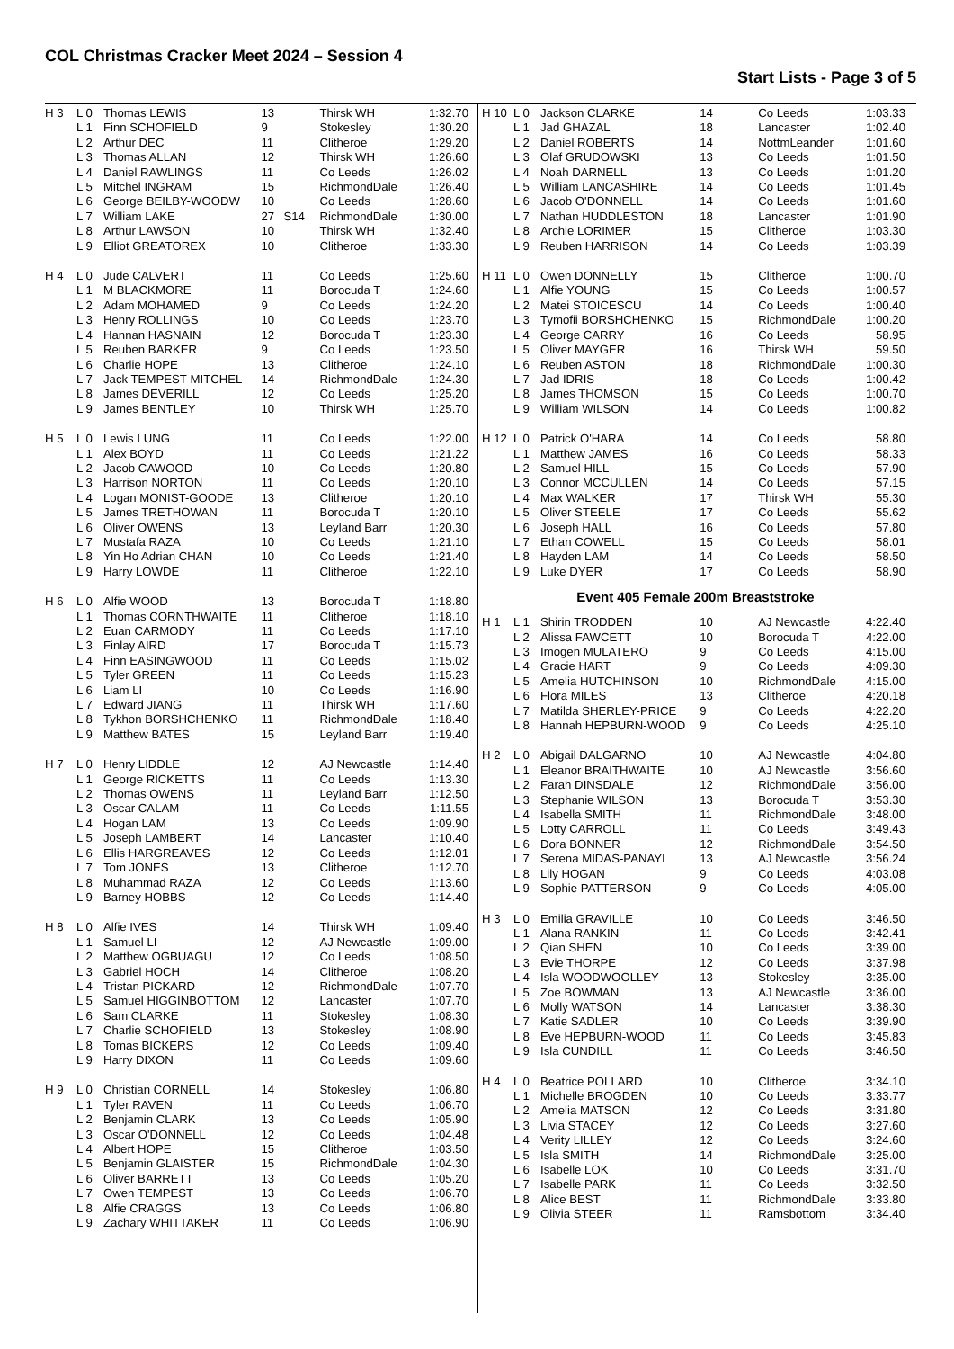COL Christmas Cracker Meet 2024 – Session 4
Start Lists - Page 3 of 5
| H 3 | L 0 | Thomas LEWIS | 13 | | Thirsk WH | 1:32.70 |
| | L 1 | Finn SCHOFIELD | 9 | | Stokesley | 1:30.20 |
| | L 2 | Arthur DEC | 11 | | Clitheroe | 1:29.20 |
| | L 3 | Thomas ALLAN | 12 | | Thirsk WH | 1:26.60 |
| | L 4 | Daniel RAWLINGS | 11 | | Co Leeds | 1:26.02 |
| | L 5 | Mitchel INGRAM | 15 | | RichmondDale | 1:26.40 |
| | L 6 | George BEILBY-WOODW | 10 | | Co Leeds | 1:28.60 |
| | L 7 | William LAKE | 27 | S14 | RichmondDale | 1:30.00 |
| | L 8 | Arthur LAWSON | 10 | | Thirsk WH | 1:32.40 |
| | L 9 | Elliot GREATOREX | 10 | | Clitheroe | 1:33.30 |
| H 4 | L 0 | Jude CALVERT | 11 | | Co Leeds | 1:25.60 |
| | L 1 | M BLACKMORE | 11 | | Borocuda T | 1:24.60 |
| | L 2 | Adam MOHAMED | 9 | | Co Leeds | 1:24.20 |
| | L 3 | Henry ROLLINGS | 10 | | Co Leeds | 1:23.70 |
| | L 4 | Hannan HASNAIN | 12 | | Borocuda T | 1:23.30 |
| | L 5 | Reuben BARKER | 9 | | Co Leeds | 1:23.50 |
| | L 6 | Charlie HOPE | 13 | | Clitheroe | 1:24.10 |
| | L 7 | Jack TEMPEST-MITCHEL | 14 | | RichmondDale | 1:24.30 |
| | L 8 | James DEVERILL | 12 | | Co Leeds | 1:25.20 |
| | L 9 | James BENTLEY | 10 | | Thirsk WH | 1:25.70 |
| H 5 | L 0 | Lewis LUNG | 11 | | Co Leeds | 1:22.00 |
| | L 1 | Alex BOYD | 11 | | Co Leeds | 1:21.22 |
| | L 2 | Jacob CAWOOD | 10 | | Co Leeds | 1:20.80 |
| | L 3 | Harrison NORTON | 11 | | Co Leeds | 1:20.10 |
| | L 4 | Logan MONIST-GOODE | 13 | | Clitheroe | 1:20.10 |
| | L 5 | James TRETHOWAN | 11 | | Borocuda T | 1:20.10 |
| | L 6 | Oliver OWENS | 13 | | Leyland Barr | 1:20.30 |
| | L 7 | Mustafa RAZA | 10 | | Co Leeds | 1:21.10 |
| | L 8 | Yin Ho Adrian CHAN | 10 | | Co Leeds | 1:21.40 |
| | L 9 | Harry LOWDE | 11 | | Clitheroe | 1:22.10 |
| H 6 | L 0 | Alfie WOOD | 13 | | Borocuda T | 1:18.80 |
| | L 1 | Thomas CORNTHWAITE | 11 | | Clitheroe | 1:18.10 |
| | L 2 | Euan CARMODY | 11 | | Co Leeds | 1:17.10 |
| | L 3 | Finlay AIRD | 17 | | Borocuda T | 1:15.73 |
| | L 4 | Finn EASINGWOOD | 11 | | Co Leeds | 1:15.02 |
| | L 5 | Tyler GREEN | 11 | | Co Leeds | 1:15.23 |
| | L 6 | Liam LI | 10 | | Co Leeds | 1:16.90 |
| | L 7 | Edward JIANG | 11 | | Thirsk WH | 1:17.60 |
| | L 8 | Tykhon BORSHCHENKO | 11 | | RichmondDale | 1:18.40 |
| | L 9 | Matthew BATES | 15 | | Leyland Barr | 1:19.40 |
| H 7 | L 0 | Henry LIDDLE | 12 | | AJ Newcastle | 1:14.40 |
| | L 1 | George RICKETTS | 11 | | Co Leeds | 1:13.30 |
| | L 2 | Thomas OWENS | 11 | | Leyland Barr | 1:12.50 |
| | L 3 | Oscar CALAM | 11 | | Co Leeds | 1:11.55 |
| | L 4 | Hogan LAM | 13 | | Co Leeds | 1:09.90 |
| | L 5 | Joseph LAMBERT | 14 | | Lancaster | 1:10.40 |
| | L 6 | Ellis HARGREAVES | 12 | | Co Leeds | 1:12.01 |
| | L 7 | Tom JONES | 13 | | Clitheroe | 1:12.70 |
| | L 8 | Muhammad RAZA | 12 | | Co Leeds | 1:13.60 |
| | L 9 | Barney HOBBS | 12 | | Co Leeds | 1:14.40 |
| H 8 | L 0 | Alfie IVES | 14 | | Thirsk WH | 1:09.40 |
| | L 1 | Samuel LI | 12 | | AJ Newcastle | 1:09.00 |
| | L 2 | Matthew OGBUAGU | 12 | | Co Leeds | 1:08.50 |
| | L 3 | Gabriel HOCH | 14 | | Clitheroe | 1:08.20 |
| | L 4 | Tristan PICKARD | 12 | | RichmondDale | 1:07.70 |
| | L 5 | Samuel HIGGINBOTTOM | 12 | | Lancaster | 1:07.70 |
| | L 6 | Sam CLARKE | 11 | | Stokesley | 1:08.30 |
| | L 7 | Charlie SCHOFIELD | 13 | | Stokesley | 1:08.90 |
| | L 8 | Tomas BICKERS | 12 | | Co Leeds | 1:09.40 |
| | L 9 | Harry DIXON | 11 | | Co Leeds | 1:09.60 |
| H 9 | L 0 | Christian CORNELL | 14 | | Stokesley | 1:06.80 |
| | L 1 | Tyler RAVEN | 11 | | Co Leeds | 1:06.70 |
| | L 2 | Benjamin CLARK | 13 | | Co Leeds | 1:05.90 |
| | L 3 | Oscar O'DONNELL | 12 | | Co Leeds | 1:04.48 |
| | L 4 | Albert HOPE | 15 | | Clitheroe | 1:03.50 |
| | L 5 | Benjamin GLAISTER | 15 | | RichmondDale | 1:04.30 |
| | L 6 | Oliver BARRETT | 13 | | Co Leeds | 1:05.20 |
| | L 7 | Owen TEMPEST | 13 | | Co Leeds | 1:06.70 |
| | L 8 | Alfie CRAGGS | 13 | | Co Leeds | 1:06.80 |
| | L 9 | Zachary WHITTAKER | 11 | | Co Leeds | 1:06.90 |
| H 10 | L 0 | Jackson CLARKE | 14 | | Co Leeds | 1:03.33 |
| | L 1 | Jad GHAZAL | 18 | | Lancaster | 1:02.40 |
| | L 2 | Daniel ROBERTS | 14 | | NottmLeander | 1:01.60 |
| | L 3 | Olaf GRUDOWSKI | 13 | | Co Leeds | 1:01.50 |
| | L 4 | Noah DARNELL | 13 | | Co Leeds | 1:01.20 |
| | L 5 | William LANCASHIRE | 14 | | Co Leeds | 1:01.45 |
| | L 6 | Jacob O'DONNELL | 14 | | Co Leeds | 1:01.60 |
| | L 7 | Nathan HUDDLESTON | 18 | | Lancaster | 1:01.90 |
| | L 8 | Archie LORIMER | 15 | | Clitheroe | 1:03.30 |
| | L 9 | Reuben HARRISON | 14 | | Co Leeds | 1:03.39 |
| H 11 | L 0 | Owen DONNELLY | 15 | | Clitheroe | 1:00.70 |
| | L 1 | Alfie YOUNG | 15 | | Co Leeds | 1:00.57 |
| | L 2 | Matei STOICESCU | 14 | | Co Leeds | 1:00.40 |
| | L 3 | Tymofii BORSHCHENKO | 15 | | RichmondDale | 1:00.20 |
| | L 4 | George CARRY | 16 | | Co Leeds | 58.95 |
| | L 5 | Oliver MAYGER | 16 | | Thirsk WH | 59.50 |
| | L 6 | Reuben ASTON | 18 | | RichmondDale | 1:00.30 |
| | L 7 | Jad IDRIS | 18 | | Co Leeds | 1:00.42 |
| | L 8 | James THOMSON | 15 | | Co Leeds | 1:00.70 |
| | L 9 | William WILSON | 14 | | Co Leeds | 1:00.82 |
| H 12 | L 0 | Patrick O'HARA | 14 | | Co Leeds | 58.80 |
| | L 1 | Matthew JAMES | 16 | | Co Leeds | 58.33 |
| | L 2 | Samuel HILL | 15 | | Co Leeds | 57.90 |
| | L 3 | Connor MCCULLEN | 14 | | Co Leeds | 57.15 |
| | L 4 | Max WALKER | 17 | | Thirsk WH | 55.30 |
| | L 5 | Oliver STEELE | 17 | | Co Leeds | 55.62 |
| | L 6 | Joseph HALL | 16 | | Co Leeds | 57.80 |
| | L 7 | Ethan COWELL | 15 | | Co Leeds | 58.01 |
| | L 8 | Hayden LAM | 14 | | Co Leeds | 58.50 |
| | L 9 | Luke DYER | 17 | | Co Leeds | 58.90 |
| Event 405 Female 200m Breaststroke | | | | | | |
| H 1 | L 1 | Shirin TRODDEN | 10 | | AJ Newcastle | 4:22.40 |
| | L 2 | Alissa FAWCETT | 10 | | Borocuda T | 4:22.00 |
| | L 3 | Imogen MULATERO | 9 | | Co Leeds | 4:15.00 |
| | L 4 | Gracie HART | 9 | | Co Leeds | 4:09.30 |
| | L 5 | Amelia HUTCHINSON | 10 | | RichmondDale | 4:15.00 |
| | L 6 | Flora MILES | 13 | | Clitheroe | 4:20.18 |
| | L 7 | Matilda SHERLEY-PRICE | 9 | | Co Leeds | 4:22.20 |
| | L 8 | Hannah HEPBURN-WOOD | 9 | | Co Leeds | 4:25.10 |
| H 2 | L 0 | Abigail DALGARNO | 10 | | AJ Newcastle | 4:04.80 |
| | L 1 | Eleanor BRAITHWAITE | 10 | | AJ Newcastle | 3:56.60 |
| | L 2 | Farah DINSDALE | 12 | | RichmondDale | 3:56.00 |
| | L 3 | Stephanie WILSON | 13 | | Borocuda T | 3:53.30 |
| | L 4 | Isabella SMITH | 11 | | RichmondDale | 3:48.00 |
| | L 5 | Lotty CARROLL | 11 | | Co Leeds | 3:49.43 |
| | L 6 | Dora BONNER | 12 | | RichmondDale | 3:54.50 |
| | L 7 | Serena MIDAS-PANAYI | 13 | | AJ Newcastle | 3:56.24 |
| | L 8 | Lily HOGAN | 9 | | Co Leeds | 4:03.08 |
| | L 9 | Sophie PATTERSON | 9 | | Co Leeds | 4:05.00 |
| H 3 | L 0 | Emilia GRAVILLE | 10 | | Co Leeds | 3:46.50 |
| | L 1 | Alana RANKIN | 11 | | Co Leeds | 3:42.41 |
| | L 2 | Qian SHEN | 10 | | Co Leeds | 3:39.00 |
| | L 3 | Evie THORPE | 12 | | Co Leeds | 3:37.98 |
| | L 4 | Isla WOODWOOLLEY | 13 | | Stokesley | 3:35.00 |
| | L 5 | Zoe BOWMAN | 13 | | AJ Newcastle | 3:36.00 |
| | L 6 | Molly WATSON | 14 | | Lancaster | 3:38.30 |
| | L 7 | Katie SADLER | 10 | | Co Leeds | 3:39.90 |
| | L 8 | Eve HEPBURN-WOOD | 11 | | Co Leeds | 3:45.83 |
| | L 9 | Isla CUNDILL | 11 | | Co Leeds | 3:46.50 |
| H 4 | L 0 | Beatrice POLLARD | 10 | | Clitheroe | 3:34.10 |
| | L 1 | Michelle BROGDEN | 10 | | Co Leeds | 3:33.77 |
| | L 2 | Amelia MATSON | 12 | | Co Leeds | 3:31.80 |
| | L 3 | Livia STACEY | 12 | | Co Leeds | 3:27.60 |
| | L 4 | Verity LILLEY | 12 | | Co Leeds | 3:24.60 |
| | L 5 | Isla SMITH | 14 | | RichmondDale | 3:25.00 |
| | L 6 | Isabelle LOK | 10 | | Co Leeds | 3:31.70 |
| | L 7 | Isabelle PARK | 11 | | Co Leeds | 3:32.50 |
| | L 8 | Alice BEST | 11 | | RichmondDale | 3:33.80 |
| | L 9 | Olivia STEER | 11 | | Ramsbottom | 3:34.40 |